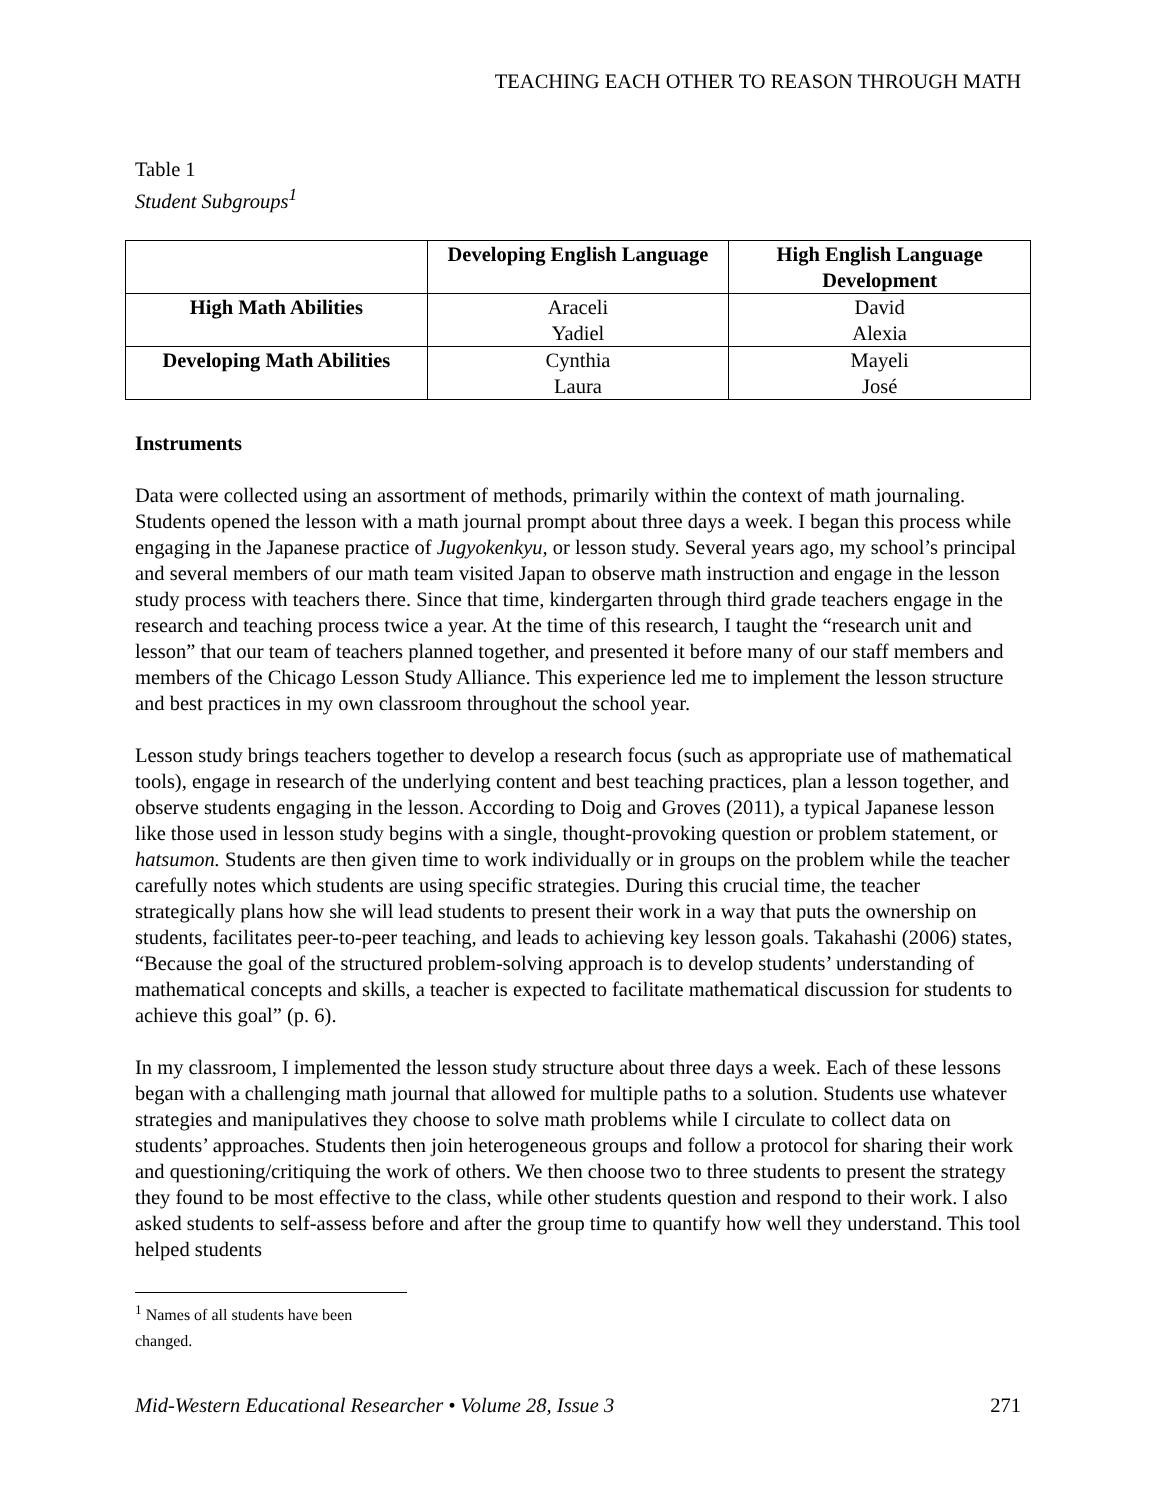TEACHING EACH OTHER TO REASON THROUGH MATH
Table 1
Student Subgroups<sup>1</sup>
| | Developing English Language | High English Language Development |
| --- | --- | --- |
| High Math Abilities | Araceli Yadiel | David Alexia |
| Developing Math Abilities | Cynthia Laura | Mayeli José |
Instruments
Data were collected using an assortment of methods, primarily within the context of math journaling. Students opened the lesson with a math journal prompt about three days a week. I began this process while engaging in the Japanese practice of Jugyokenkyu, or lesson study. Several years ago, my school’s principal and several members of our math team visited Japan to observe math instruction and engage in the lesson study process with teachers there. Since that time, kindergarten through third grade teachers engage in the research and teaching process twice a year. At the time of this research, I taught the “research unit and lesson” that our team of teachers planned together, and presented it before many of our staff members and members of the Chicago Lesson Study Alliance. This experience led me to implement the lesson structure and best practices in my own classroom throughout the school year.
Lesson study brings teachers together to develop a research focus (such as appropriate use of mathematical tools), engage in research of the underlying content and best teaching practices, plan a lesson together, and observe students engaging in the lesson. According to Doig and Groves (2011), a typical Japanese lesson like those used in lesson study begins with a single, thought-provoking question or problem statement, or hatsumon. Students are then given time to work individually or in groups on the problem while the teacher carefully notes which students are using specific strategies. During this crucial time, the teacher strategically plans how she will lead students to present their work in a way that puts the ownership on students, facilitates peer-to-peer teaching, and leads to achieving key lesson goals. Takahashi (2006) states, “Because the goal of the structured problem-solving approach is to develop students’ understanding of mathematical concepts and skills, a teacher is expected to facilitate mathematical discussion for students to achieve this goal” (p. 6).
In my classroom, I implemented the lesson study structure about three days a week. Each of these lessons began with a challenging math journal that allowed for multiple paths to a solution. Students use whatever strategies and manipulatives they choose to solve math problems while I circulate to collect data on students’ approaches. Students then join heterogeneous groups and follow a protocol for sharing their work and questioning/critiquing the work of others. We then choose two to three students to present the strategy they found to be most effective to the class, while other students question and respond to their work. I also asked students to self-assess before and after the group time to quantify how well they understand. This tool helped students
<sup>1</sup> Names of all students have been changed.
Mid-Western Educational Researcher • Volume 28, Issue 3 271